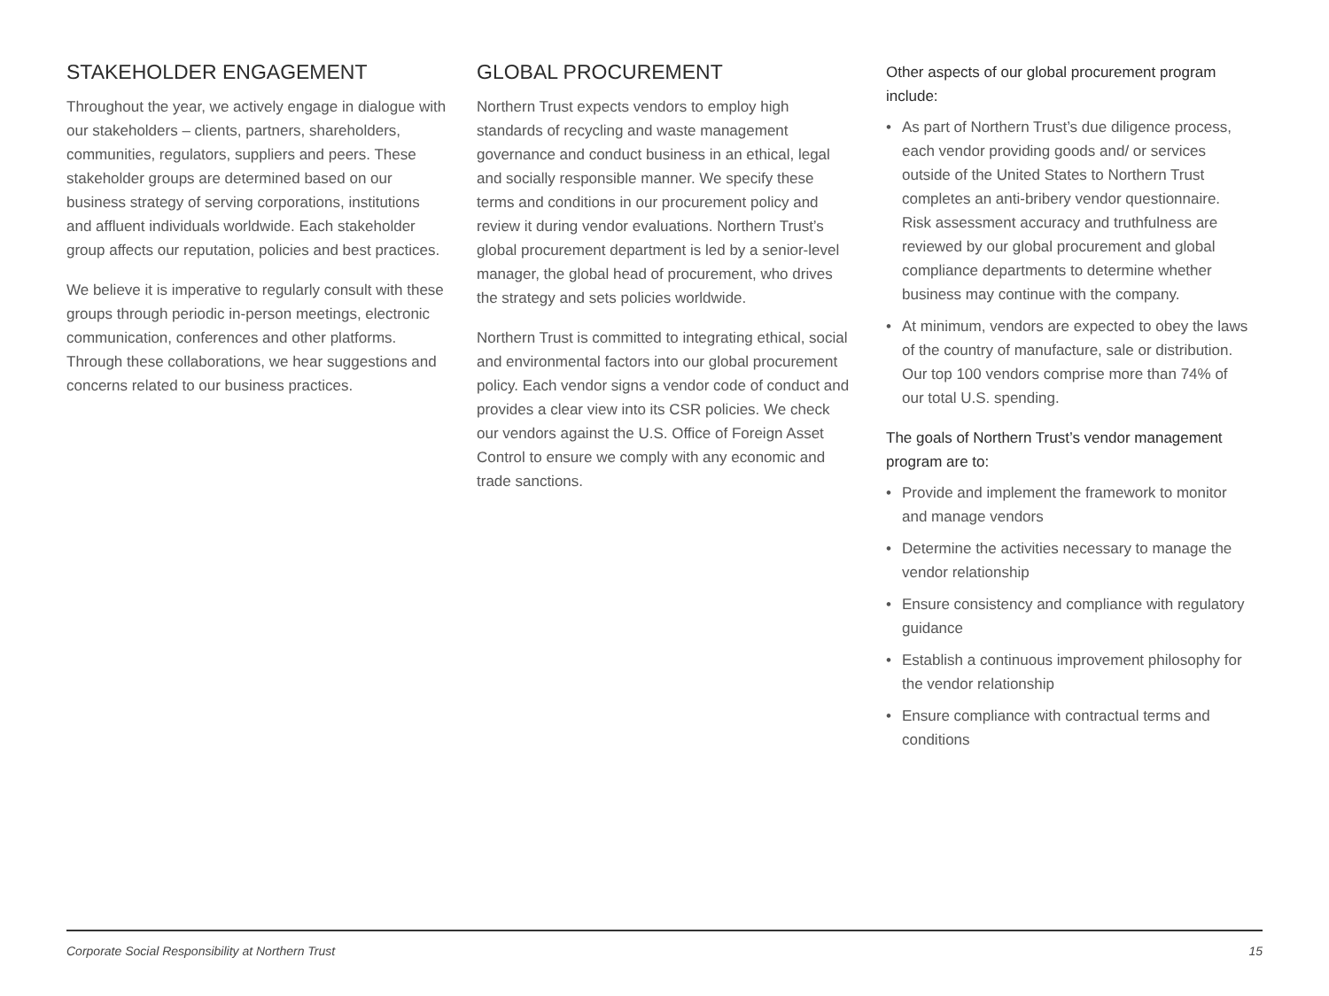STAKEHOLDER ENGAGEMENT
Throughout the year, we actively engage in dialogue with our stakeholders – clients, partners, shareholders, communities, regulators, suppliers and peers. These stakeholder groups are determined based on our business strategy of serving corporations, institutions and affluent individuals worldwide. Each stakeholder group affects our reputation, policies and best practices.
We believe it is imperative to regularly consult with these groups through periodic in-person meetings, electronic communication, conferences and other platforms. Through these collaborations, we hear suggestions and concerns related to our business practices.
GLOBAL PROCUREMENT
Northern Trust expects vendors to employ high standards of recycling and waste management governance and conduct business in an ethical, legal and socially responsible manner. We specify these terms and conditions in our procurement policy and review it during vendor evaluations. Northern Trust’s global procurement department is led by a senior-level manager, the global head of procurement, who drives the strategy and sets policies worldwide.
Northern Trust is committed to integrating ethical, social and environmental factors into our global procurement policy. Each vendor signs a vendor code of conduct and provides a clear view into its CSR policies. We check our vendors against the U.S. Office of Foreign Asset Control to ensure we comply with any economic and trade sanctions.
Other aspects of our global procurement program include:
• As part of Northern Trust’s due diligence process, each vendor providing goods and/ or services outside of the United States to Northern Trust completes an anti-bribery vendor questionnaire. Risk assessment accuracy and truthfulness are reviewed by our global procurement and global compliance departments to determine whether business may continue with the company.
• At minimum, vendors are expected to obey the laws of the country of manufacture, sale or distribution. Our top 100 vendors comprise more than 74% of our total U.S. spending.
The goals of Northern Trust’s vendor management program are to:
• Provide and implement the framework to monitor and manage vendors
• Determine the activities necessary to manage the vendor relationship
• Ensure consistency and compliance with regulatory guidance
• Establish a continuous improvement philosophy for the vendor relationship
• Ensure compliance with contractual terms and conditions
Corporate Social Responsibility at Northern Trust 15